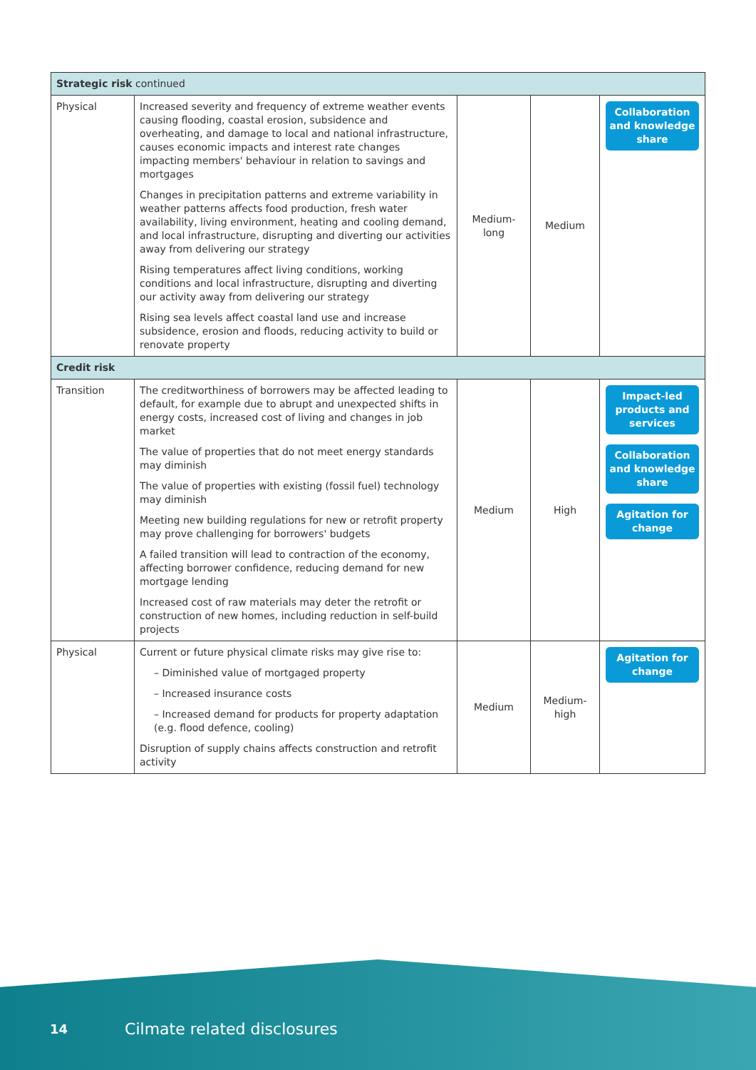| Strategic risk continued | | | | |
| Physical | Increased severity and frequency of extreme weather events causing flooding, coastal erosion, subsidence and overheating, and damage to local and national infrastructure, causes economic impacts and interest rate changes impacting members' behaviour in relation to savings and mortgages Changes in precipitation patterns and extreme variability in weather patterns affects food production, fresh water availability, living environment, heating and cooling demand, and local infrastructure, disrupting and diverting our activities away from delivering our strategy Rising temperatures affect living conditions, working conditions and local infrastructure, disrupting and diverting our activity away from delivering our strategy Rising sea levels affect coastal land use and increase subsidence, erosion and floods, reducing activity to build or renovate property | Medium- long | Medium | Collaboration and knowledge share |
| Credit risk | | | | |
| Transition | The creditworthiness of borrowers may be affected leading to default, for example due to abrupt and unexpected shifts in energy costs, increased cost of living and changes in job market The value of properties that do not meet energy standards may diminish The value of properties with existing (fossil fuel) technology may diminish Meeting new building regulations for new or retrofit property may prove challenging for borrowers' budgets A failed transition will lead to contraction of the economy, affecting borrower confidence, reducing demand for new mortgage lending Increased cost of raw materials may deter the retrofit or construction of new homes, including reduction in self-build projects | Medium | High | Impact-led products and services Collaboration and knowledge share Agitation for change |
| Physical | Current or future physical climate risks may give rise to: – Diminished value of mortgaged property – Increased insurance costs – Increased demand for products for property adaptation (e.g. flood defence, cooling) Disruption of supply chains affects construction and retrofit activity | Medium | Medium- high | Agitation for change |
14 Cilmate related disclosures